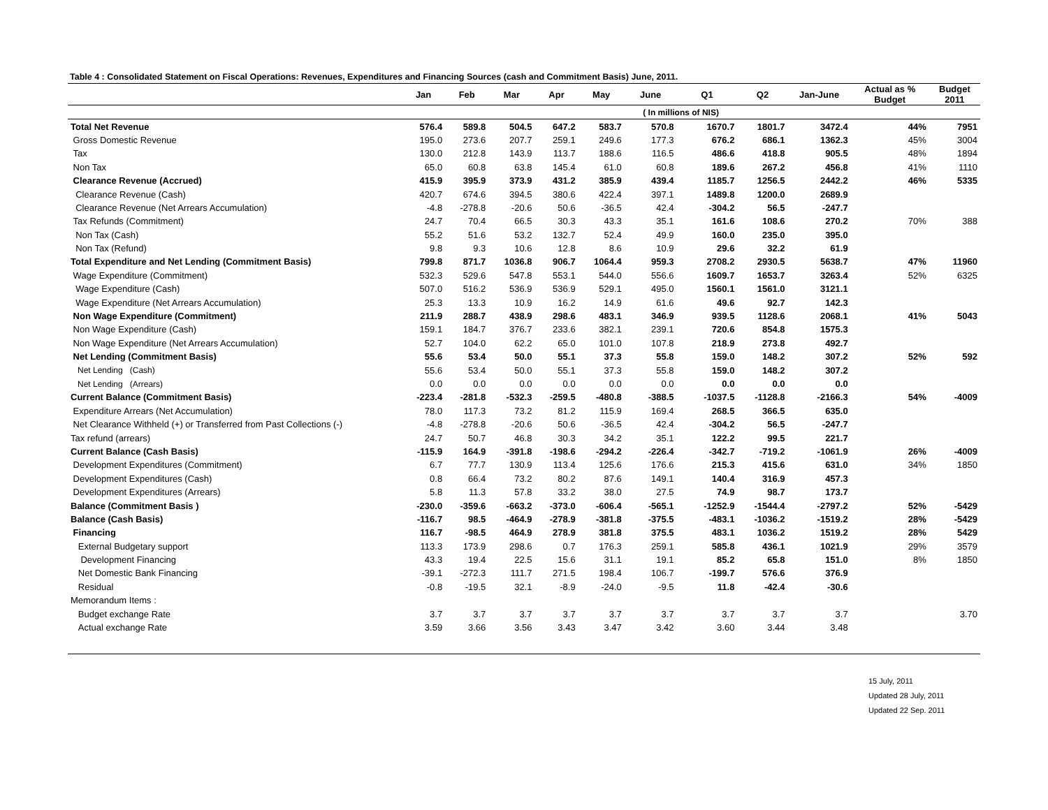Table 4 : Consolidated Statement on Fiscal Operations: Revenues, Expenditures and Financing Sources (cash and Commitment Basis) June, 2011.
| | Jan | Feb | Mar | Apr | May | June | Q1 | Q2 | Jan-June | Actual as % Budget | Budget 2011 |
| --- | --- | --- | --- | --- | --- | --- | --- | --- | --- | --- | --- |
| | | | | | | ( In millions of NIS) | | | | | |
| Total Net Revenue | 576.4 | 589.8 | 504.5 | 647.2 | 583.7 | 570.8 | 1670.7 | 1801.7 | 3472.4 | 44% | 7951 |
| Gross Domestic Revenue | 195.0 | 273.6 | 207.7 | 259.1 | 249.6 | 177.3 | 676.2 | 686.1 | 1362.3 | 45% | 3004 |
| Tax | 130.0 | 212.8 | 143.9 | 113.7 | 188.6 | 116.5 | 486.6 | 418.8 | 905.5 | 48% | 1894 |
| Non Tax | 65.0 | 60.8 | 63.8 | 145.4 | 61.0 | 60.8 | 189.6 | 267.2 | 456.8 | 41% | 1110 |
| Clearance Revenue (Accrued) | 415.9 | 395.9 | 373.9 | 431.2 | 385.9 | 439.4 | 1185.7 | 1256.5 | 2442.2 | 46% | 5335 |
| Clearance Revenue (Cash) | 420.7 | 674.6 | 394.5 | 380.6 | 422.4 | 397.1 | 1489.8 | 1200.0 | 2689.9 | | |
| Clearance Revenue (Net Arrears Accumulation) | -4.8 | -278.8 | -20.6 | 50.6 | -36.5 | 42.4 | -304.2 | 56.5 | -247.7 | | |
| Tax Refunds (Commitment) | 24.7 | 70.4 | 66.5 | 30.3 | 43.3 | 35.1 | 161.6 | 108.6 | 270.2 | 70% | 388 |
| Non Tax (Cash) | 55.2 | 51.6 | 53.2 | 132.7 | 52.4 | 49.9 | 160.0 | 235.0 | 395.0 | | |
| Non Tax (Refund) | 9.8 | 9.3 | 10.6 | 12.8 | 8.6 | 10.9 | 29.6 | 32.2 | 61.9 | | |
| Total Expenditure and Net Lending (Commitment Basis) | 799.8 | 871.7 | 1036.8 | 906.7 | 1064.4 | 959.3 | 2708.2 | 2930.5 | 5638.7 | 47% | 11960 |
| Wage Expenditure (Commitment) | 532.3 | 529.6 | 547.8 | 553.1 | 544.0 | 556.6 | 1609.7 | 1653.7 | 3263.4 | 52% | 6325 |
| Wage Expenditure (Cash) | 507.0 | 516.2 | 536.9 | 536.9 | 529.1 | 495.0 | 1560.1 | 1561.0 | 3121.1 | | |
| Wage Expenditure (Net Arrears Accumulation) | 25.3 | 13.3 | 10.9 | 16.2 | 14.9 | 61.6 | 49.6 | 92.7 | 142.3 | | |
| Non Wage Expenditure (Commitment) | 211.9 | 288.7 | 438.9 | 298.6 | 483.1 | 346.9 | 939.5 | 1128.6 | 2068.1 | 41% | 5043 |
| Non Wage Expenditure (Cash) | 159.1 | 184.7 | 376.7 | 233.6 | 382.1 | 239.1 | 720.6 | 854.8 | 1575.3 | | |
| Non Wage Expenditure (Net Arrears Accumulation) | 52.7 | 104.0 | 62.2 | 65.0 | 101.0 | 107.8 | 218.9 | 273.8 | 492.7 | | |
| Net Lending (Commitment Basis) | 55.6 | 53.4 | 50.0 | 55.1 | 37.3 | 55.8 | 159.0 | 148.2 | 307.2 | 52% | 592 |
| Net Lending (Cash) | 55.6 | 53.4 | 50.0 | 55.1 | 37.3 | 55.8 | 159.0 | 148.2 | 307.2 | | |
| Net Lending (Arrears) | 0.0 | 0.0 | 0.0 | 0.0 | 0.0 | 0.0 | 0.0 | 0.0 | 0.0 | | |
| Current Balance (Commitment Basis) | -223.4 | -281.8 | -532.3 | -259.5 | -480.8 | -388.5 | -1037.5 | -1128.8 | -2166.3 | 54% | -4009 |
| Expenditure Arrears (Net Accumulation) | 78.0 | 117.3 | 73.2 | 81.2 | 115.9 | 169.4 | 268.5 | 366.5 | 635.0 | | |
| Net Clearance Withheld (+) or Transferred from Past Collections (-) | -4.8 | -278.8 | -20.6 | 50.6 | -36.5 | 42.4 | -304.2 | 56.5 | -247.7 | | |
| Tax refund (arrears) | 24.7 | 50.7 | 46.8 | 30.3 | 34.2 | 35.1 | 122.2 | 99.5 | 221.7 | | |
| Current Balance (Cash Basis) | -115.9 | 164.9 | -391.8 | -198.6 | -294.2 | -226.4 | -342.7 | -719.2 | -1061.9 | 26% | -4009 |
| Development Expenditures (Commitment) | 6.7 | 77.7 | 130.9 | 113.4 | 125.6 | 176.6 | 215.3 | 415.6 | 631.0 | 34% | 1850 |
| Development Expenditures (Cash) | 0.8 | 66.4 | 73.2 | 80.2 | 87.6 | 149.1 | 140.4 | 316.9 | 457.3 | | |
| Development Expenditures (Arrears) | 5.8 | 11.3 | 57.8 | 33.2 | 38.0 | 27.5 | 74.9 | 98.7 | 173.7 | | |
| Balance (Commitment Basis ) | -230.0 | -359.6 | -663.2 | -373.0 | -606.4 | -565.1 | -1252.9 | -1544.4 | -2797.2 | 52% | -5429 |
| Balance (Cash Basis) | -116.7 | 98.5 | -464.9 | -278.9 | -381.8 | -375.5 | -483.1 | -1036.2 | -1519.2 | 28% | -5429 |
| Financing | 116.7 | -98.5 | 464.9 | 278.9 | 381.8 | 375.5 | 483.1 | 1036.2 | 1519.2 | 28% | 5429 |
| External Budgetary support | 113.3 | 173.9 | 298.6 | 0.7 | 176.3 | 259.1 | 585.8 | 436.1 | 1021.9 | 29% | 3579 |
| Development Financing | 43.3 | 19.4 | 22.5 | 15.6 | 31.1 | 19.1 | 85.2 | 65.8 | 151.0 | 8% | 1850 |
| Net Domestic Bank Financing | -39.1 | -272.3 | 111.7 | 271.5 | 198.4 | 106.7 | -199.7 | 576.6 | 376.9 | | |
| Residual | -0.8 | -19.5 | 32.1 | -8.9 | -24.0 | -9.5 | 11.8 | -42.4 | -30.6 | | |
| Memorandum Items : | | | | | | | | | | | |
| Budget exchange Rate | 3.7 | 3.7 | 3.7 | 3.7 | 3.7 | 3.7 | 3.7 | 3.7 | 3.7 | | 3.70 |
| Actual exchange Rate | 3.59 | 3.66 | 3.56 | 3.43 | 3.47 | 3.42 | 3.60 | 3.44 | 3.48 | | |
15 July, 2011
Updated 28 July, 2011
Updated 22 Sep. 2011